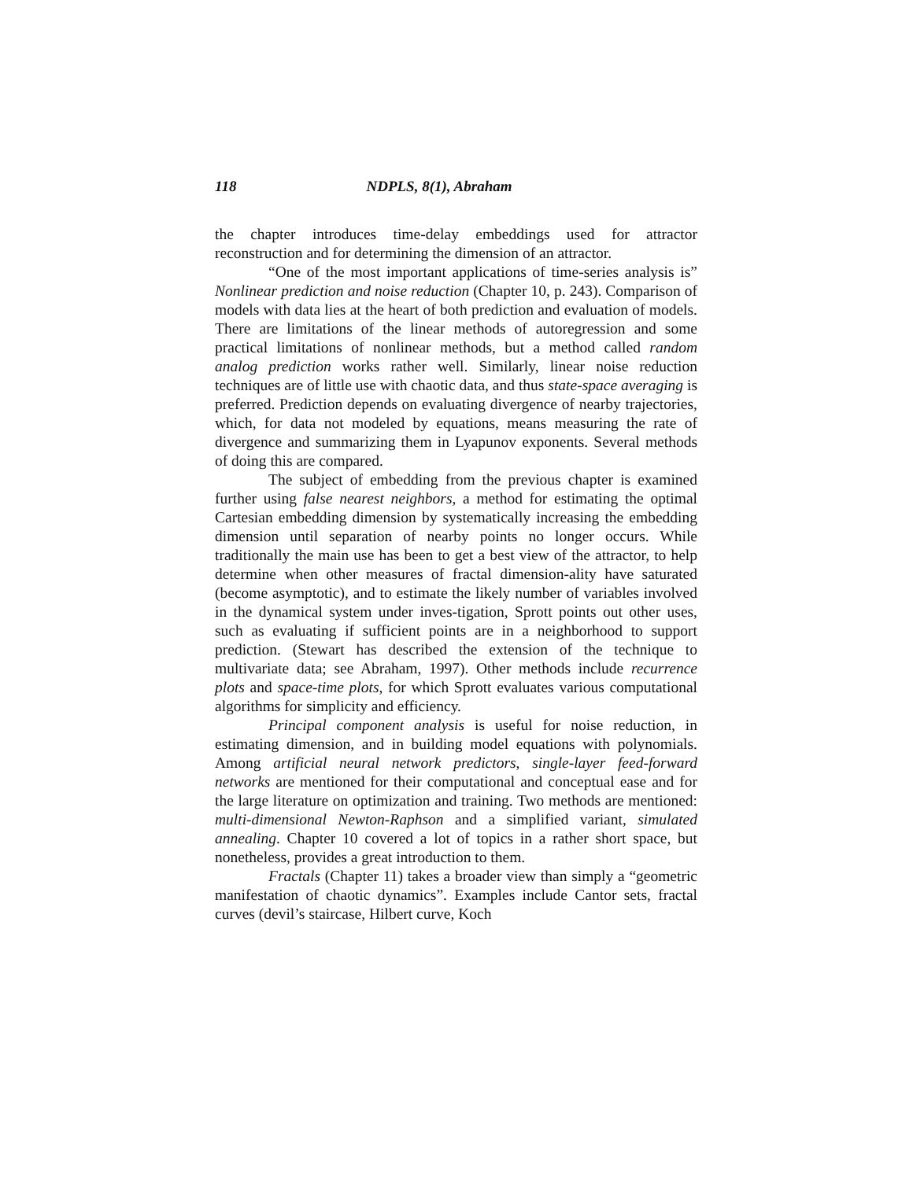118 NDPLS, 8(1), Abraham
the chapter introduces time-delay embeddings used for attractor reconstruction and for determining the dimension of an attractor.
“One of the most important applications of time-series analysis is” Nonlinear prediction and noise reduction (Chapter 10, p. 243). Comparison of models with data lies at the heart of both prediction and evaluation of models. There are limitations of the linear methods of autoregression and some practical limitations of nonlinear methods, but a method called random analog prediction works rather well. Similarly, linear noise reduction techniques are of little use with chaotic data, and thus state-space averaging is preferred. Prediction depends on evaluating divergence of nearby trajectories, which, for data not modeled by equations, means measuring the rate of divergence and summarizing them in Lyapunov exponents. Several methods of doing this are compared.
The subject of embedding from the previous chapter is examined further using false nearest neighbors, a method for estimating the optimal Cartesian embedding dimension by systematically increasing the embedding dimension until separation of nearby points no longer occurs. While traditionally the main use has been to get a best view of the attractor, to help determine when other measures of fractal dimension-ality have saturated (become asymptotic), and to estimate the likely number of variables involved in the dynamical system under inves-tigation, Sprott points out other uses, such as evaluating if sufficient points are in a neighborhood to support prediction. (Stewart has described the extension of the technique to multivariate data; see Abraham, 1997). Other methods include recurrence plots and space-time plots, for which Sprott evaluates various computational algorithms for simplicity and efficiency.
Principal component analysis is useful for noise reduction, in estimating dimension, and in building model equations with polynomials. Among artificial neural network predictors, single-layer feed-forward networks are mentioned for their computational and conceptual ease and for the large literature on optimization and training. Two methods are mentioned: multi-dimensional Newton-Raphson and a simplified variant, simulated annealing. Chapter 10 covered a lot of topics in a rather short space, but nonetheless, provides a great introduction to them.
Fractals (Chapter 11) takes a broader view than simply a “geometric manifestation of chaotic dynamics”. Examples include Cantor sets, fractal curves (devil’s staircase, Hilbert curve, Koch